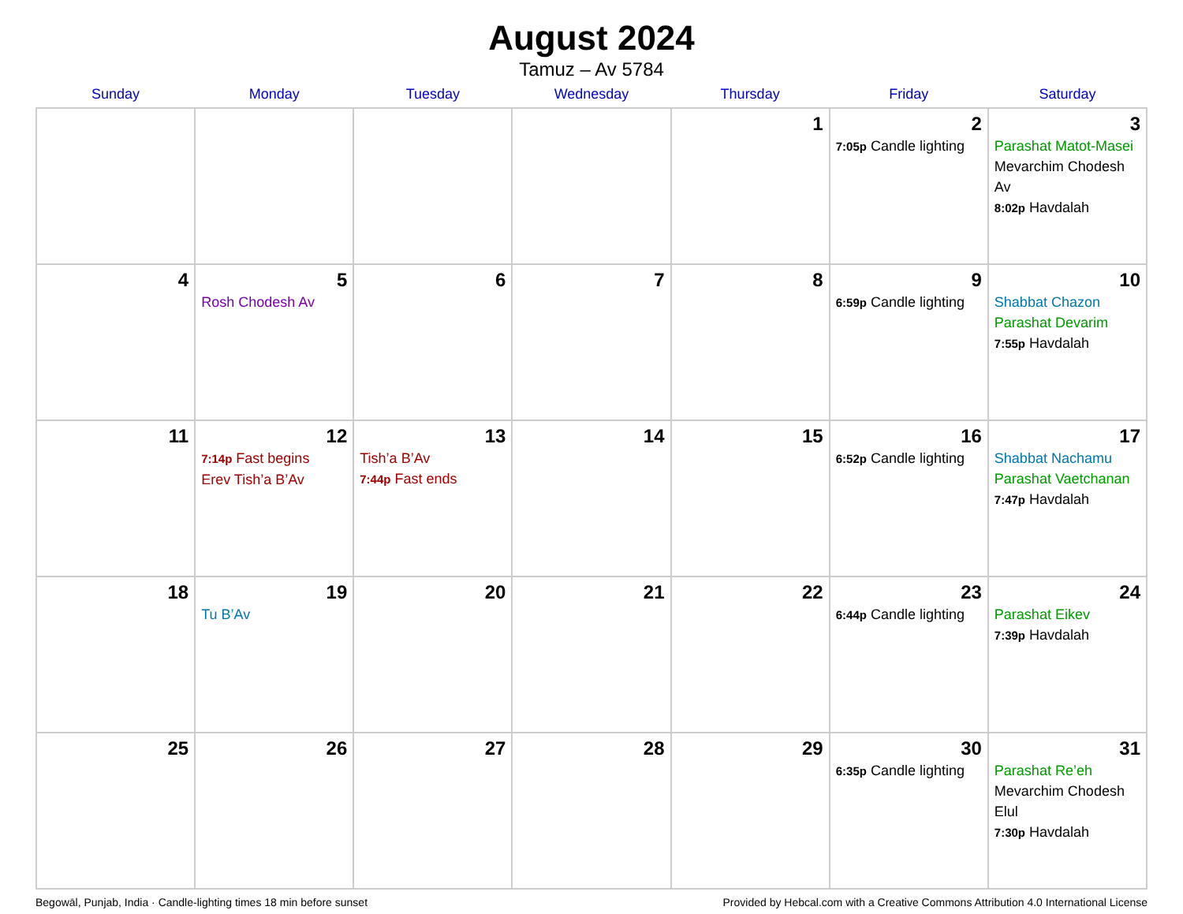August 2024
Tamuz – Av 5784
| Sunday | Monday | Tuesday | Wednesday | Thursday | Friday | Saturday |
| --- | --- | --- | --- | --- | --- | --- |
| | | | | 1 | 2 7:05p Candle lighting | 3 Parashat Matot-Masei Mevarchim Chodesh Av 8:02p Havdalah |
| 4 | 5 Rosh Chodesh Av | 6 | 7 | 8 | 9 6:59p Candle lighting | 10 Shabbat Chazon Parashat Devarim 7:55p Havdalah |
| 11 | 12 7:14p Fast begins Erev Tish’a B’Av | 13 Tish’a B’Av 7:44p Fast ends | 14 | 15 | 16 6:52p Candle lighting | 17 Shabbat Nachamu Parashat Vaetchanan 7:47p Havdalah |
| 18 | 19 Tu B’Av | 20 | 21 | 22 | 23 6:44p Candle lighting | 24 Parashat Eikev 7:39p Havdalah |
| 25 | 26 | 27 | 28 | 29 | 30 6:35p Candle lighting | 31 Parashat Re’eh Mevarchim Chodesh Elul 7:30p Havdalah |
Begowāl, Punjab, India · Candle-lighting times 18 min before sunset Provided by Hebcal.com with a Creative Commons Attribution 4.0 International License